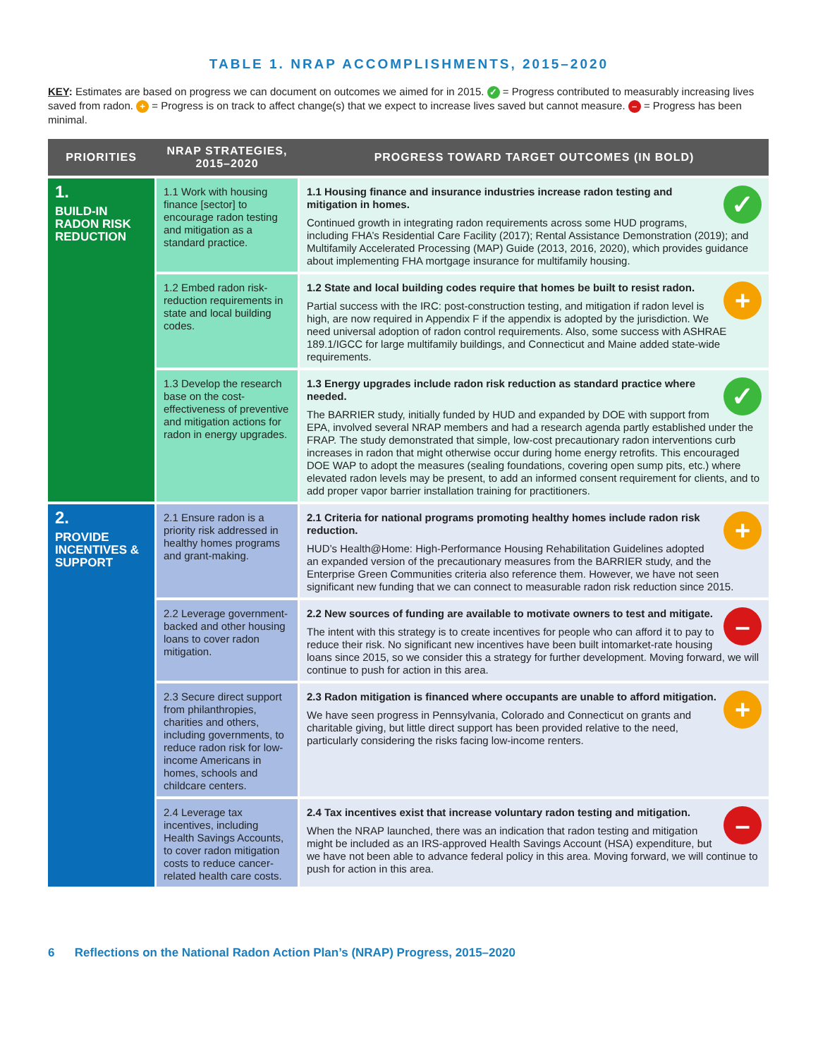TABLE 1. NRAP ACCOMPLISHMENTS, 2015–2020
KEY: Estimates are based on progress we can document on outcomes we aimed for in 2015. ✓ = Progress contributed to measurably increasing lives saved from radon. + = Progress is on track to affect change(s) that we expect to increase lives saved but cannot measure. – = Progress has been minimal.
| PRIORITIES | NRAP STRATEGIES, 2015–2020 | PROGRESS TOWARD TARGET OUTCOMES (IN BOLD) |
| --- | --- | --- |
| 1. BUILD-IN RADON RISK REDUCTION | 1.1 Work with housing finance [sector] to encourage radon testing and mitigation as a standard practice. | ✓ 1.1 Housing finance and insurance industries increase radon testing and mitigation in homes. Continued growth in integrating radon requirements across some HUD programs, including FHA’s Residential Care Facility (2017); Rental Assistance Demonstration (2019); and Multifamily Accelerated Processing (MAP) Guide (2013, 2016, 2020), which provides guidance about implementing FHA mortgage insurance for multifamily housing. |
| | 1.2 Embed radon risk-reduction requirements in state and local building codes. | + 1.2 State and local building codes require that homes be built to resist radon. Partial success with the IRC: post-construction testing, and mitigation if radon level is high, are now required in Appendix F if the appendix is adopted by the jurisdiction. We need universal adoption of radon control requirements. Also, some success with ASHRAE 189.1/IGCC for large multifamily buildings, and Connecticut and Maine added state-wide requirements. |
| | 1.3 Develop the research base on the cost-effectiveness of preventive and mitigation actions for radon in energy upgrades. | ✓ 1.3 Energy upgrades include radon risk reduction as standard practice where needed. The BARRIER study, initially funded by HUD and expanded by DOE with support from EPA, involved several NRAP members and had a research agenda partly established under the FRAP. The study demonstrated that simple, low-cost precautionary radon interventions curb increases in radon that might otherwise occur during home energy retrofits. This encouraged DOE WAP to adopt the measures (sealing foundations, covering open sump pits, etc.) where elevated radon levels may be present, to add an informed consent requirement for clients, and to add proper vapor barrier installation training for practitioners. |
| 2. PROVIDE INCENTIVES & SUPPORT | 2.1 Ensure radon is a priority risk addressed in healthy homes programs and grant-making. | + 2.1 Criteria for national programs promoting healthy homes include radon risk reduction. HUD’s Health@Home: High-Performance Housing Rehabilitation Guidelines adopted an expanded version of the precautionary measures from the BARRIER study, and the Enterprise Green Communities criteria also reference them. However, we have not seen significant new funding that we can connect to measurable radon risk reduction since 2015. |
| | 2.2 Leverage government-backed and other housing loans to cover radon mitigation. | – 2.2 New sources of funding are available to motivate owners to test and mitigate. The intent with this strategy is to create incentives for people who can afford it to pay to reduce their risk. No significant new incentives have been built intomarket-rate housing loans since 2015, so we consider this a strategy for further development. Moving forward, we will continue to push for action in this area. |
| | 2.3 Secure direct support from philanthropies, charities and others, including governments, to reduce radon risk for low-income Americans in homes, schools and childcare centers. | + 2.3 Radon mitigation is financed where occupants are unable to afford mitigation. We have seen progress in Pennsylvania, Colorado and Connecticut on grants and charitable giving, but little direct support has been provided relative to the need, particularly considering the risks facing low-income renters. |
| | 2.4 Leverage tax incentives, including Health Savings Accounts, to cover radon mitigation costs to reduce cancer-related health care costs. | – 2.4 Tax incentives exist that increase voluntary radon testing and mitigation. When the NRAP launched, there was an indication that radon testing and mitigation might be included as an IRS-approved Health Savings Account (HSA) expenditure, but we have not been able to advance federal policy in this area. Moving forward, we will continue to push for action in this area. |
6 Reflections on the National Radon Action Plan’s (NRAP) Progress, 2015–2020